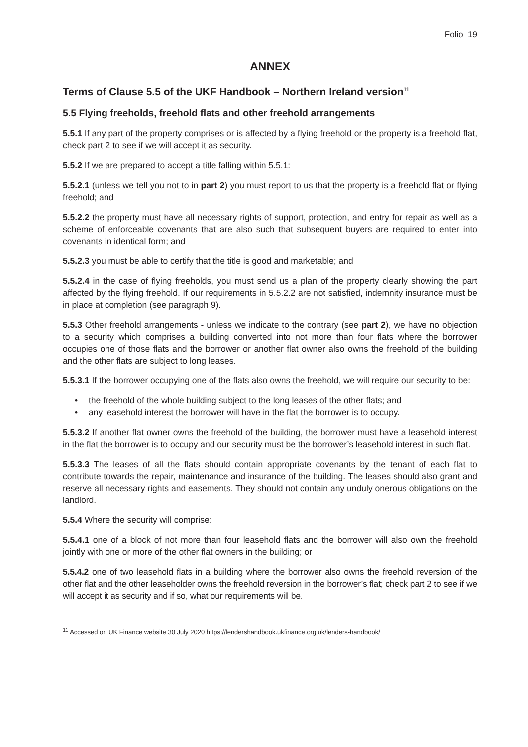Folio 19
ANNEX
Terms of Clause 5.5 of the UKF Handbook – Northern Ireland version<sup>11</sup>
5.5 Flying freeholds, freehold flats and other freehold arrangements
5.5.1 If any part of the property comprises or is affected by a flying freehold or the property is a freehold flat, check part 2 to see if we will accept it as security.
5.5.2 If we are prepared to accept a title falling within 5.5.1:
5.5.2.1 (unless we tell you not to in part 2) you must report to us that the property is a freehold flat or flying freehold; and
5.5.2.2 the property must have all necessary rights of support, protection, and entry for repair as well as a scheme of enforceable covenants that are also such that subsequent buyers are required to enter into covenants in identical form; and
5.5.2.3 you must be able to certify that the title is good and marketable; and
5.5.2.4 in the case of flying freeholds, you must send us a plan of the property clearly showing the part affected by the flying freehold. If our requirements in 5.5.2.2 are not satisfied, indemnity insurance must be in place at completion (see paragraph 9).
5.5.3 Other freehold arrangements - unless we indicate to the contrary (see part 2), we have no objection to a security which comprises a building converted into not more than four flats where the borrower occupies one of those flats and the borrower or another flat owner also owns the freehold of the building and the other flats are subject to long leases.
5.5.3.1 If the borrower occupying one of the flats also owns the freehold, we will require our security to be:
• the freehold of the whole building subject to the long leases of the other flats; and
• any leasehold interest the borrower will have in the flat the borrower is to occupy.
5.5.3.2 If another flat owner owns the freehold of the building, the borrower must have a leasehold interest in the flat the borrower is to occupy and our security must be the borrower’s leasehold interest in such flat.
5.5.3.3 The leases of all the flats should contain appropriate covenants by the tenant of each flat to contribute towards the repair, maintenance and insurance of the building. The leases should also grant and reserve all necessary rights and easements. They should not contain any unduly onerous obligations on the landlord.
5.5.4 Where the security will comprise:
5.5.4.1 one of a block of not more than four leasehold flats and the borrower will also own the freehold jointly with one or more of the other flat owners in the building; or
5.5.4.2 one of two leasehold flats in a building where the borrower also owns the freehold reversion of the other flat and the other leaseholder owns the freehold reversion in the borrower’s flat; check part 2 to see if we will accept it as security and if so, what our requirements will be.
<sup>11</sup> Accessed on UK Finance website 30 July 2020 https://lendershandbook.ukfinance.org.uk/lenders-handbook/